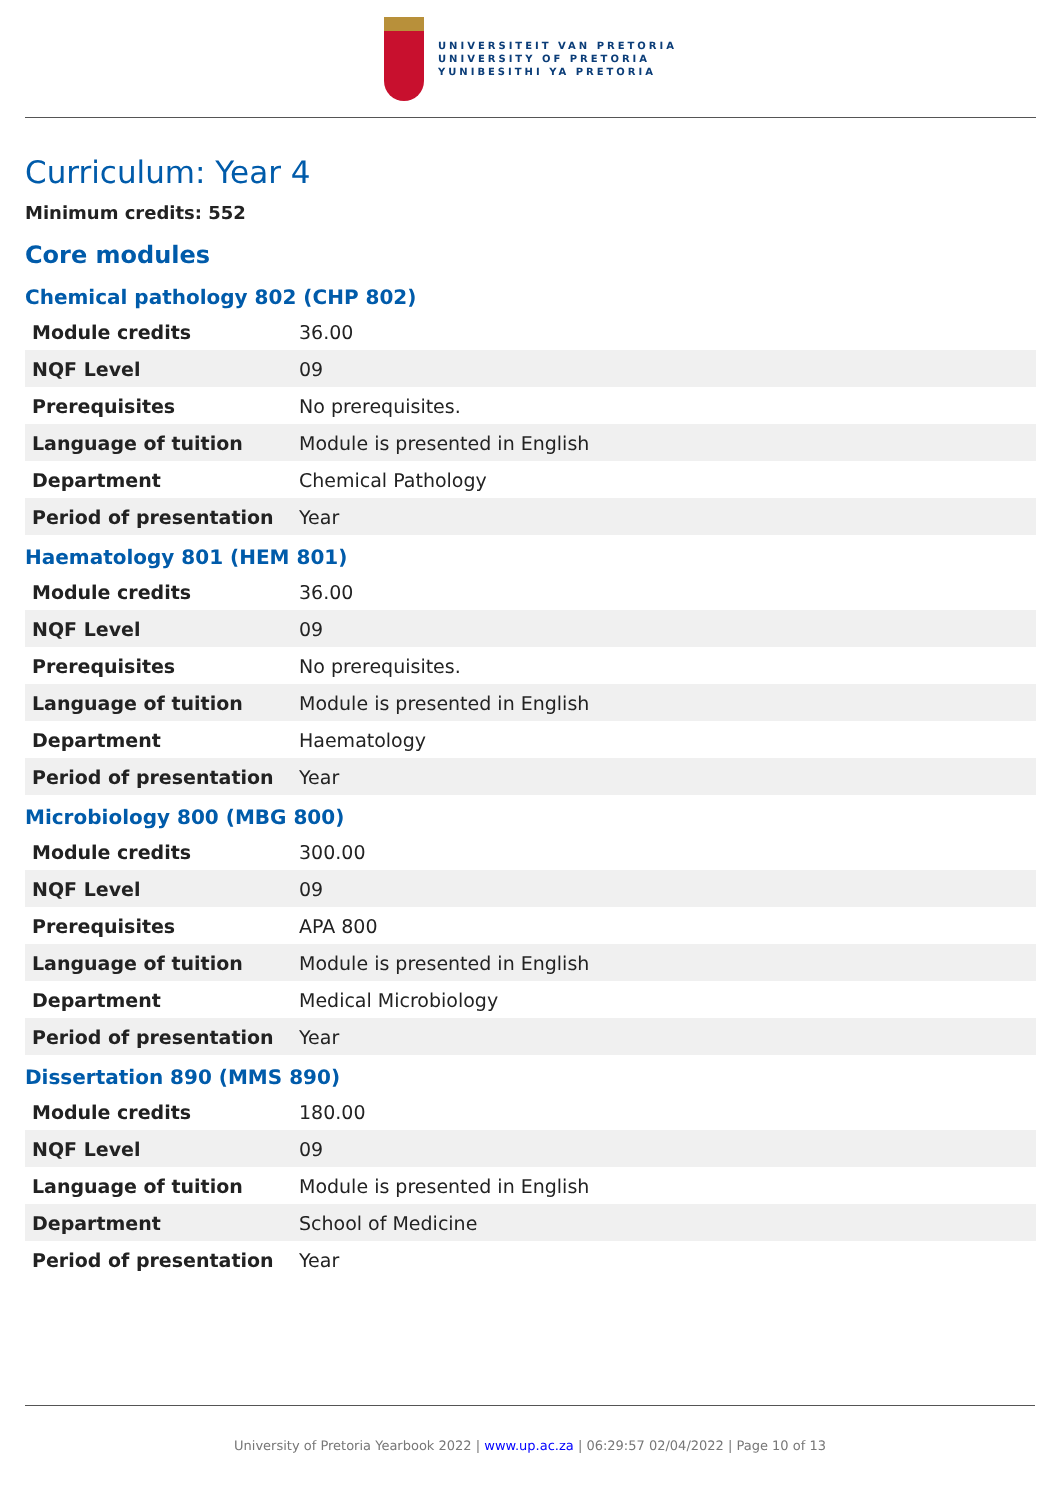UNIVERSITEIT VAN PRETORIA
UNIVERSITY OF PRETORIA
YUNIBESITHI YA PRETORIA
Curriculum: Year 4
Minimum credits: 552
Core modules
Chemical pathology 802 (CHP 802)
| Module credits | 36.00 |
| NQF Level | 09 |
| Prerequisites | No prerequisites. |
| Language of tuition | Module is presented in English |
| Department | Chemical Pathology |
| Period of presentation | Year |
Haematology 801 (HEM 801)
| Module credits | 36.00 |
| NQF Level | 09 |
| Prerequisites | No prerequisites. |
| Language of tuition | Module is presented in English |
| Department | Haematology |
| Period of presentation | Year |
Microbiology 800 (MBG 800)
| Module credits | 300.00 |
| NQF Level | 09 |
| Prerequisites | APA 800 |
| Language of tuition | Module is presented in English |
| Department | Medical Microbiology |
| Period of presentation | Year |
Dissertation 890 (MMS 890)
| Module credits | 180.00 |
| NQF Level | 09 |
| Language of tuition | Module is presented in English |
| Department | School of Medicine |
| Period of presentation | Year |
University of Pretoria Yearbook 2022 | www.up.ac.za | 06:29:57 02/04/2022 | Page 10 of 13